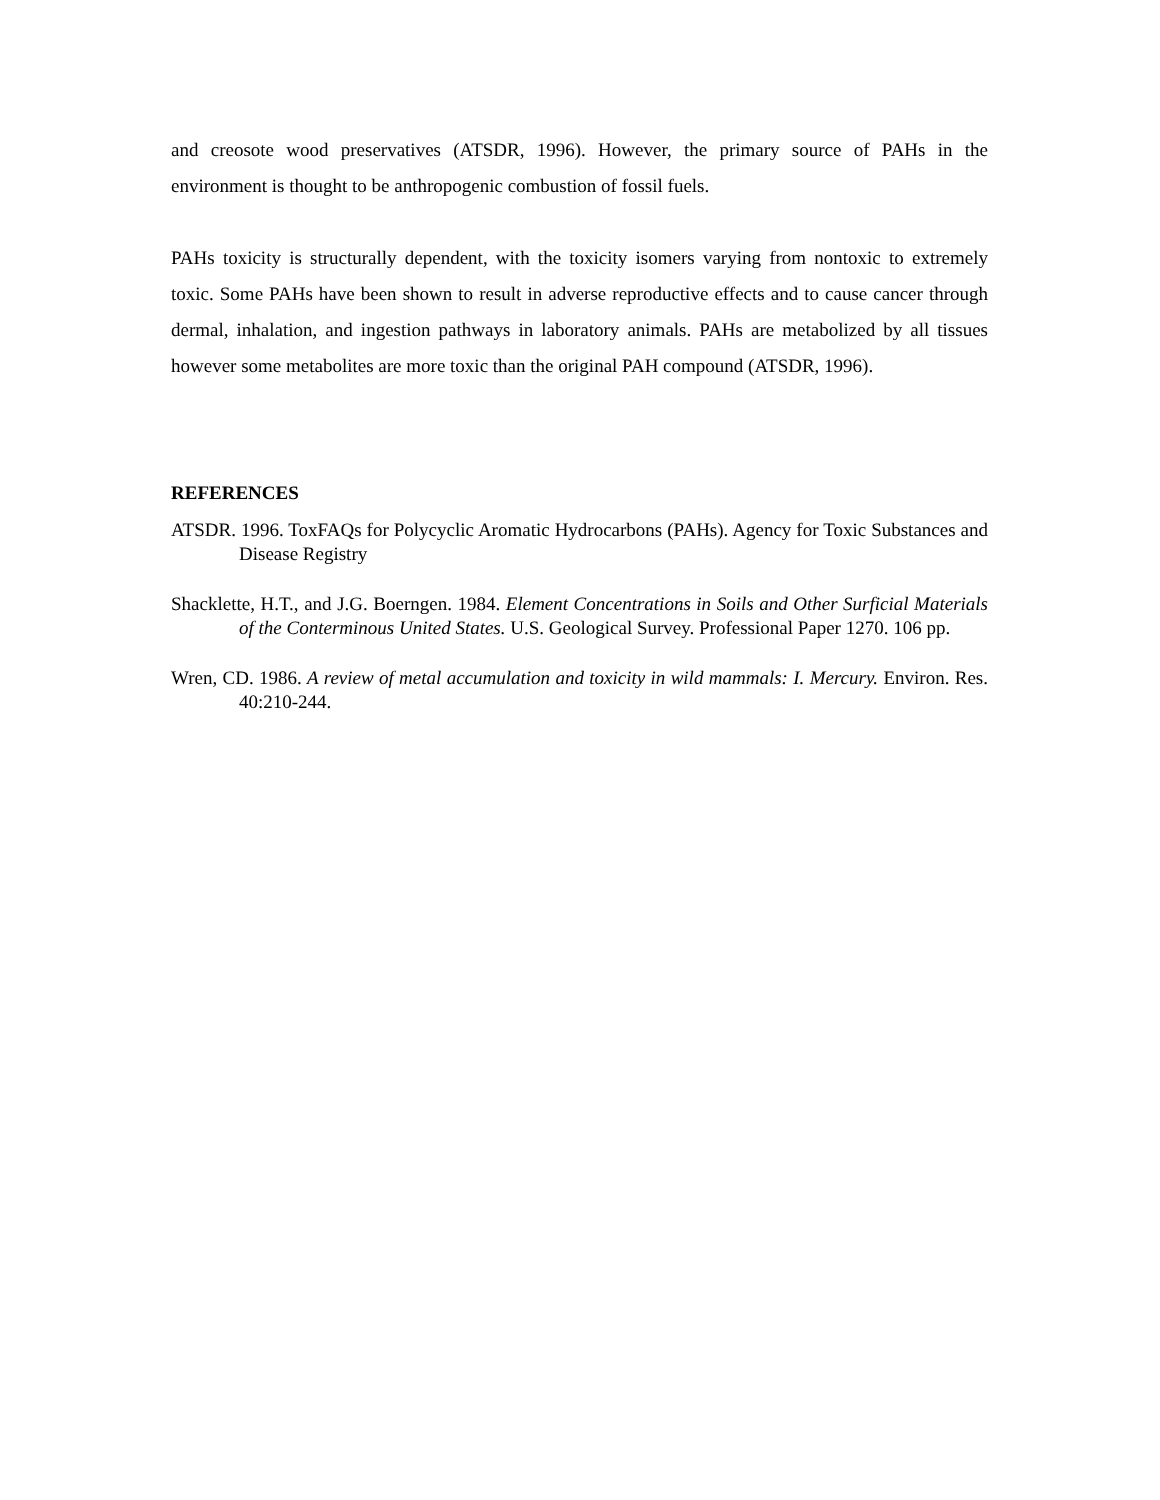and creosote wood preservatives (ATSDR, 1996). However, the primary source of PAHs in the environment is thought to be anthropogenic combustion of fossil fuels.
PAHs toxicity is structurally dependent, with the toxicity isomers varying from nontoxic to extremely toxic. Some PAHs have been shown to result in adverse reproductive effects and to cause cancer through dermal, inhalation, and ingestion pathways in laboratory animals. PAHs are metabolized by all tissues however some metabolites are more toxic than the original PAH compound (ATSDR, 1996).
REFERENCES
ATSDR. 1996. ToxFAQs for Polycyclic Aromatic Hydrocarbons (PAHs). Agency for Toxic Substances and Disease Registry
Shacklette, H.T., and J.G. Boerngen. 1984. Element Concentrations in Soils and Other Surficial Materials of the Conterminous United States. U.S. Geological Survey. Professional Paper 1270. 106 pp.
Wren, CD. 1986. A review of metal accumulation and toxicity in wild mammals: I. Mercury. Environ. Res. 40:210-244.